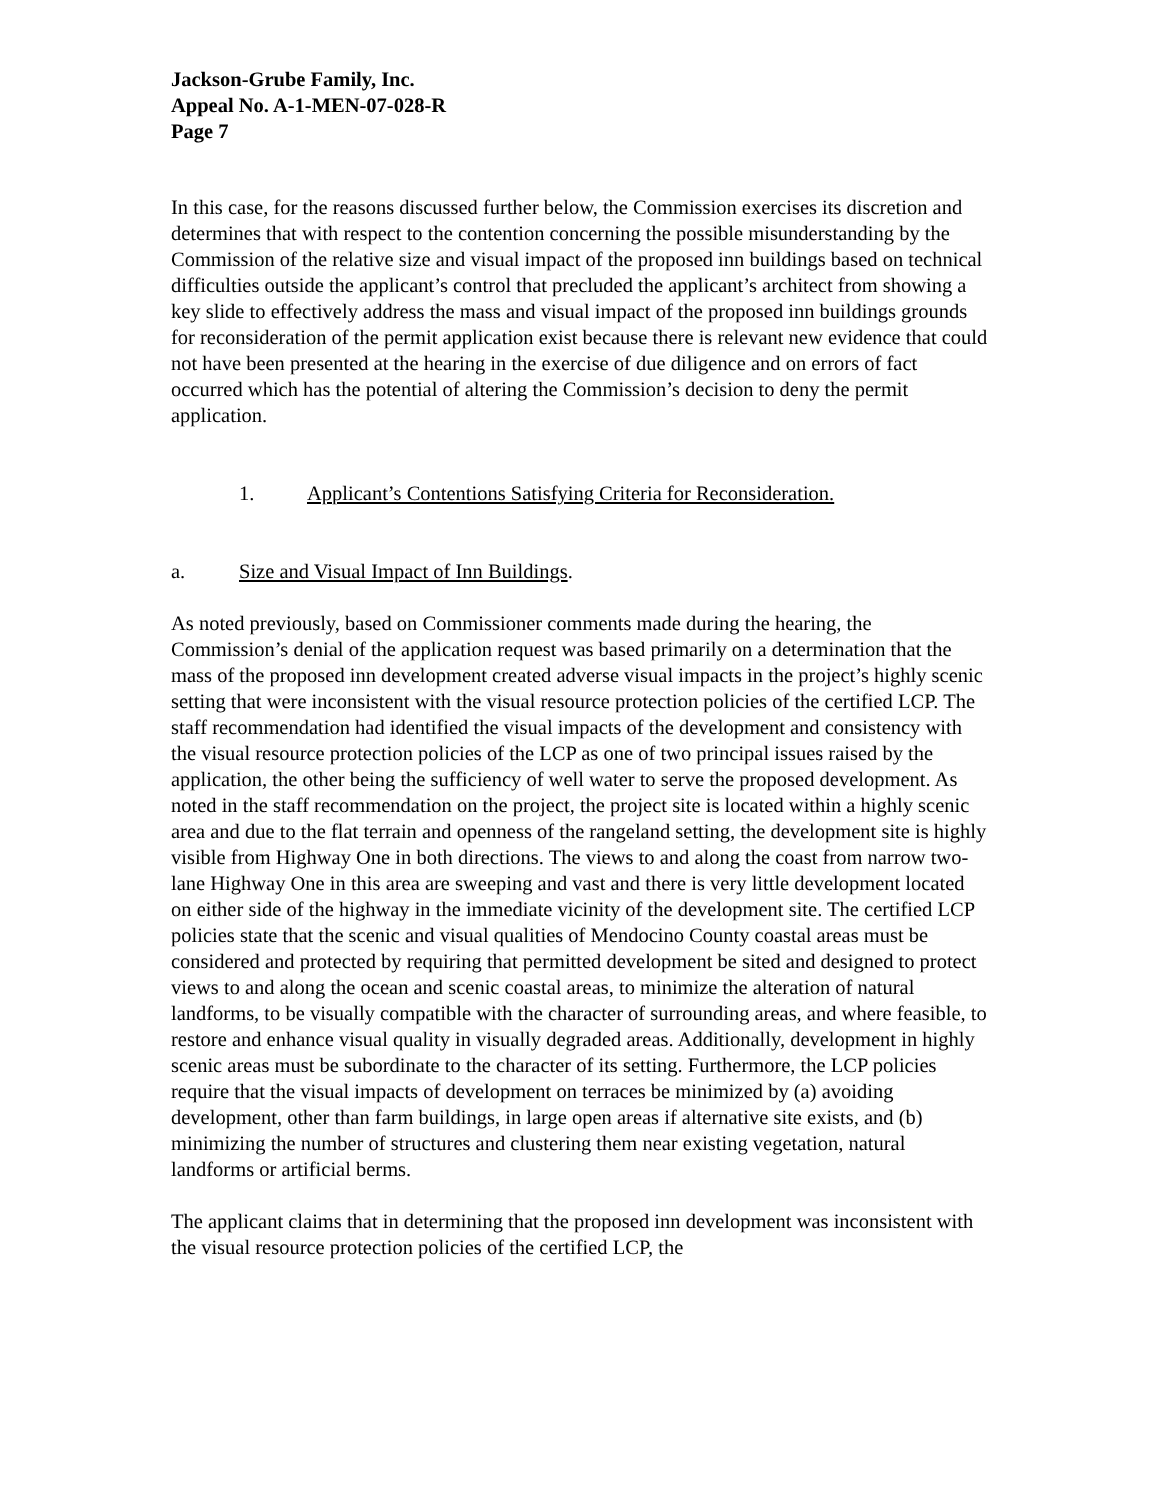Jackson-Grube Family, Inc.
Appeal No. A-1-MEN-07-028-R
Page 7
In this case, for the reasons discussed further below, the Commission exercises its discretion and determines that with respect to the contention concerning the possible misunderstanding by the Commission of the relative size and visual impact of the proposed inn buildings based on technical difficulties outside the applicant’s control that precluded the applicant’s architect from showing a key slide to effectively address the mass and visual impact of the proposed inn buildings grounds for reconsideration of the permit application exist because there is relevant new evidence that could not have been presented at the hearing in the exercise of due diligence and on errors of fact occurred which has the potential of altering the Commission’s decision to deny the permit application.
1. Applicant’s Contentions Satisfying Criteria for Reconsideration.
a. Size and Visual Impact of Inn Buildings.
As noted previously, based on Commissioner comments made during the hearing, the Commission’s denial of the application request was based primarily on a determination that the mass of the proposed inn development created adverse visual impacts in the project’s highly scenic setting that were inconsistent with the visual resource protection policies of the certified LCP. The staff recommendation had identified the visual impacts of the development and consistency with the visual resource protection policies of the LCP as one of two principal issues raised by the application, the other being the sufficiency of well water to serve the proposed development. As noted in the staff recommendation on the project, the project site is located within a highly scenic area and due to the flat terrain and openness of the rangeland setting, the development site is highly visible from Highway One in both directions. The views to and along the coast from narrow two-lane Highway One in this area are sweeping and vast and there is very little development located on either side of the highway in the immediate vicinity of the development site. The certified LCP policies state that the scenic and visual qualities of Mendocino County coastal areas must be considered and protected by requiring that permitted development be sited and designed to protect views to and along the ocean and scenic coastal areas, to minimize the alteration of natural landforms, to be visually compatible with the character of surrounding areas, and where feasible, to restore and enhance visual quality in visually degraded areas. Additionally, development in highly scenic areas must be subordinate to the character of its setting. Furthermore, the LCP policies require that the visual impacts of development on terraces be minimized by (a) avoiding development, other than farm buildings, in large open areas if alternative site exists, and (b) minimizing the number of structures and clustering them near existing vegetation, natural landforms or artificial berms.
The applicant claims that in determining that the proposed inn development was inconsistent with the visual resource protection policies of the certified LCP, the